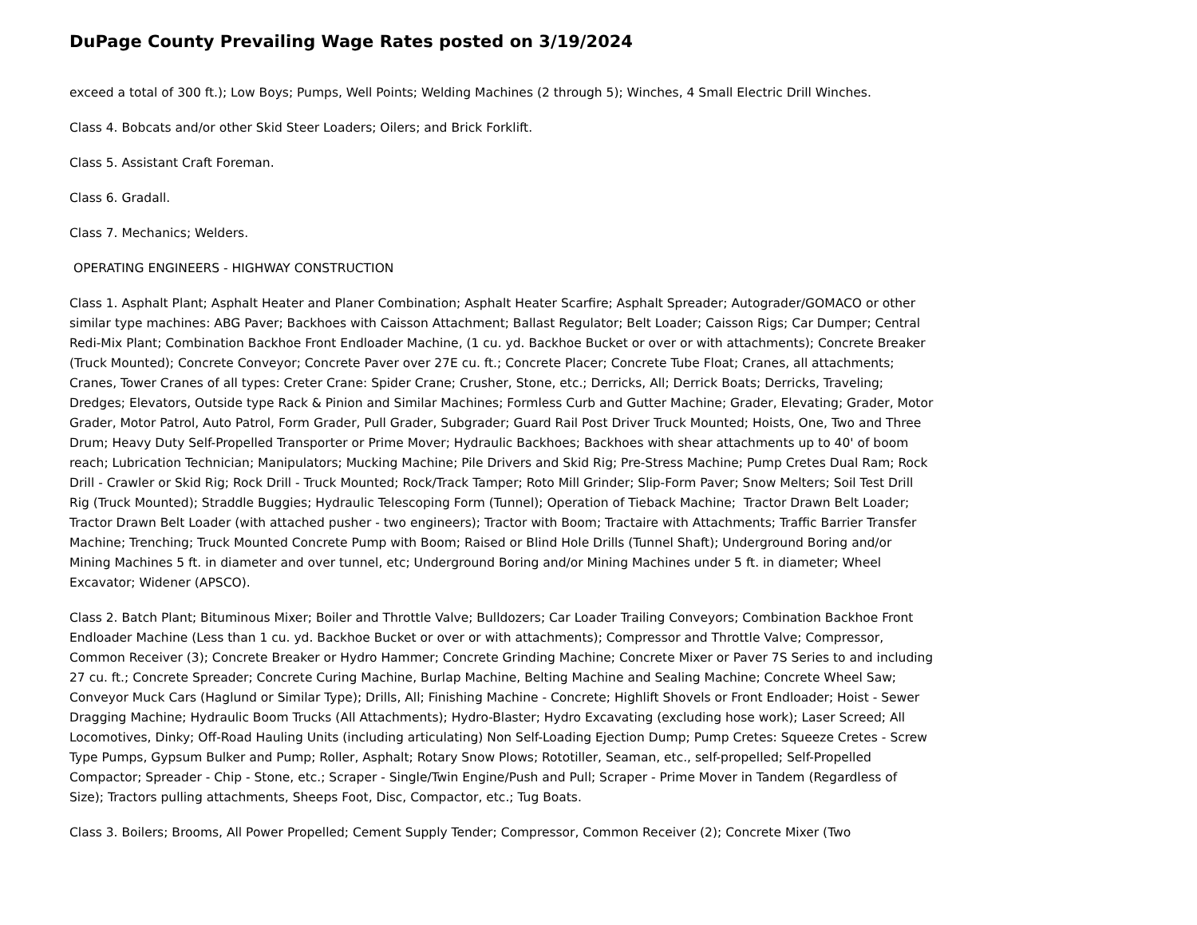DuPage County Prevailing Wage Rates posted on 3/19/2024
exceed a total of 300 ft.); Low Boys; Pumps, Well Points; Welding Machines (2 through 5); Winches, 4 Small Electric Drill Winches.
Class 4. Bobcats and/or other Skid Steer Loaders; Oilers; and Brick Forklift.
Class 5. Assistant Craft Foreman.
Class 6. Gradall.
Class 7. Mechanics; Welders.
OPERATING ENGINEERS - HIGHWAY CONSTRUCTION
Class 1. Asphalt Plant; Asphalt Heater and Planer Combination; Asphalt Heater Scarfire; Asphalt Spreader; Autograder/GOMACO or other similar type machines: ABG Paver; Backhoes with Caisson Attachment; Ballast Regulator; Belt Loader; Caisson Rigs; Car Dumper; Central Redi-Mix Plant; Combination Backhoe Front Endloader Machine, (1 cu. yd. Backhoe Bucket or over or with attachments); Concrete Breaker (Truck Mounted); Concrete Conveyor; Concrete Paver over 27E cu. ft.; Concrete Placer; Concrete Tube Float; Cranes, all attachments; Cranes, Tower Cranes of all types: Creter Crane: Spider Crane; Crusher, Stone, etc.; Derricks, All; Derrick Boats; Derricks, Traveling; Dredges; Elevators, Outside type Rack & Pinion and Similar Machines; Formless Curb and Gutter Machine; Grader, Elevating; Grader, Motor Grader, Motor Patrol, Auto Patrol, Form Grader, Pull Grader, Subgrader; Guard Rail Post Driver Truck Mounted; Hoists, One, Two and Three Drum; Heavy Duty Self-Propelled Transporter or Prime Mover; Hydraulic Backhoes; Backhoes with shear attachments up to 40' of boom reach; Lubrication Technician; Manipulators; Mucking Machine; Pile Drivers and Skid Rig; Pre-Stress Machine; Pump Cretes Dual Ram; Rock Drill - Crawler or Skid Rig; Rock Drill - Truck Mounted; Rock/Track Tamper; Roto Mill Grinder; Slip-Form Paver; Snow Melters; Soil Test Drill Rig (Truck Mounted); Straddle Buggies; Hydraulic Telescoping Form (Tunnel); Operation of Tieback Machine; Tractor Drawn Belt Loader; Tractor Drawn Belt Loader (with attached pusher - two engineers); Tractor with Boom; Tractaire with Attachments; Traffic Barrier Transfer Machine; Trenching; Truck Mounted Concrete Pump with Boom; Raised or Blind Hole Drills (Tunnel Shaft); Underground Boring and/or Mining Machines 5 ft. in diameter and over tunnel, etc; Underground Boring and/or Mining Machines under 5 ft. in diameter; Wheel Excavator; Widener (APSCO).
Class 2. Batch Plant; Bituminous Mixer; Boiler and Throttle Valve; Bulldozers; Car Loader Trailing Conveyors; Combination Backhoe Front Endloader Machine (Less than 1 cu. yd. Backhoe Bucket or over or with attachments); Compressor and Throttle Valve; Compressor, Common Receiver (3); Concrete Breaker or Hydro Hammer; Concrete Grinding Machine; Concrete Mixer or Paver 7S Series to and including 27 cu. ft.; Concrete Spreader; Concrete Curing Machine, Burlap Machine, Belting Machine and Sealing Machine; Concrete Wheel Saw; Conveyor Muck Cars (Haglund or Similar Type); Drills, All; Finishing Machine - Concrete; Highlift Shovels or Front Endloader; Hoist - Sewer Dragging Machine; Hydraulic Boom Trucks (All Attachments); Hydro-Blaster; Hydro Excavating (excluding hose work); Laser Screed; All Locomotives, Dinky; Off-Road Hauling Units (including articulating) Non Self-Loading Ejection Dump; Pump Cretes: Squeeze Cretes - Screw Type Pumps, Gypsum Bulker and Pump; Roller, Asphalt; Rotary Snow Plows; Rototiller, Seaman, etc., self-propelled; Self-Propelled Compactor; Spreader - Chip - Stone, etc.; Scraper - Single/Twin Engine/Push and Pull; Scraper - Prime Mover in Tandem (Regardless of Size); Tractors pulling attachments, Sheeps Foot, Disc, Compactor, etc.; Tug Boats.
Class 3. Boilers; Brooms, All Power Propelled; Cement Supply Tender; Compressor, Common Receiver (2); Concrete Mixer (Two